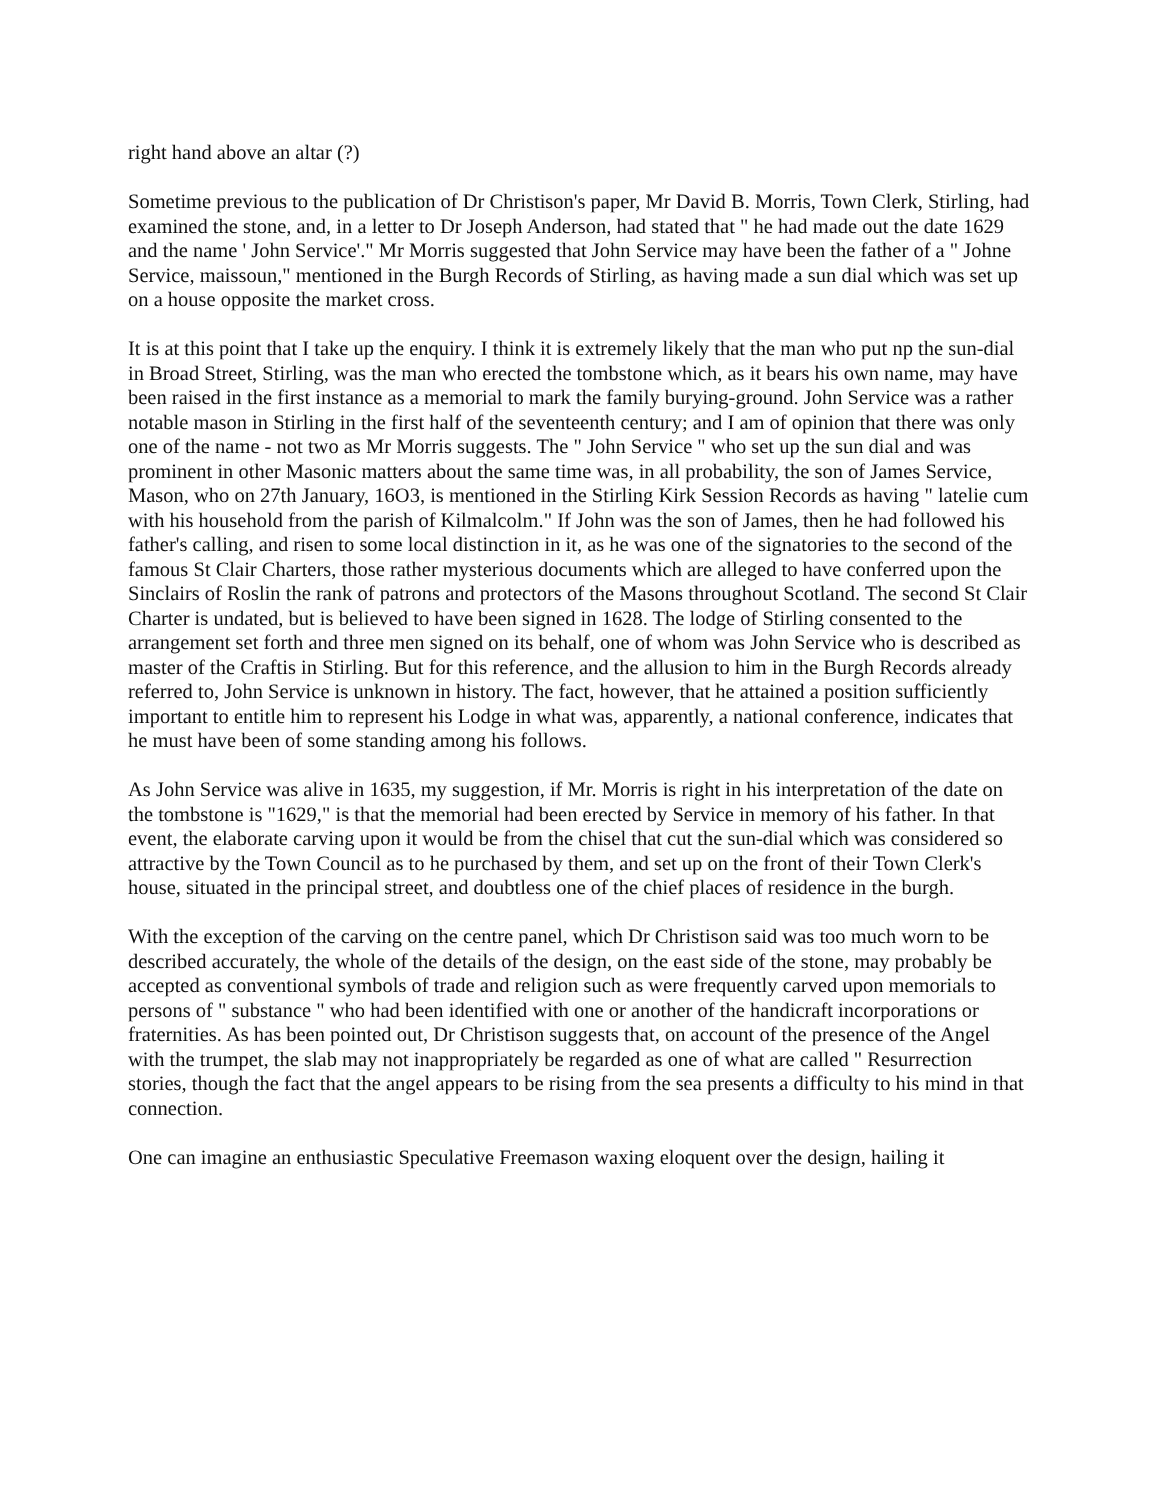right hand above an altar (?)
Sometime previous to the publication of Dr Christison's paper, Mr David B. Morris, Town Clerk, Stirling, had examined the stone, and, in a letter to Dr Joseph Anderson, had stated that " he had made out the date 1629 and the name ' John Service'." Mr Morris suggested that John Service may have been the father of a " Johne Service, maissoun," mentioned in the Burgh Records of Stirling, as having made a sun dial which was set up on a house opposite the market cross.
It is at this point that I take up the enquiry. I think it is extremely likely that the man who put np the sun-dial in Broad Street, Stirling, was the man who erected the tombstone which, as it bears his own name, may have been raised in the first instance as a memorial to mark the family burying-ground. John Service was a rather notable mason in Stirling in the first half of the seventeenth century; and I am of opinion that there was only one of the name - not two as Mr Morris suggests. The " John Service " who set up the sun dial and was prominent in other Masonic matters about the same time was, in all probability, the son of James Service, Mason, who on 27th January, 16O3, is mentioned in the Stirling Kirk Session Records as having " latelie cum with his household from the parish of Kilmalcolm." If John was the son of James, then he had followed his father's calling, and risen to some local distinction in it, as he was one of the signatories to the second of the famous St Clair Charters, those rather mysterious documents which are alleged to have conferred upon the Sinclairs of Roslin the rank of patrons and protectors of the Masons throughout Scotland. The second St Clair Charter is undated, but is believed to have been signed in 1628. The lodge of Stirling consented to the arrangement set forth and three men signed on its behalf, one of whom was John Service who is described as master of the Craftis in Stirling. But for this reference, and the allusion to him in the Burgh Records already referred to, John Service is unknown in history. The fact, however, that he attained a position sufficiently important to entitle him to represent his Lodge in what was, apparently, a national conference, indicates that he must have been of some standing among his follows.
As John Service was alive in 1635, my suggestion, if Mr. Morris is right in his interpretation of the date on the tombstone is "1629," is that the memorial had been erected by Service in memory of his father. In that event, the elaborate carving upon it would be from the chisel that cut the sun-dial which was considered so attractive by the Town Council as to he purchased by them, and set up on the front of their Town Clerk's house, situated in the principal street, and doubtless one of the chief places of residence in the burgh.
With the exception of the carving on the centre panel, which Dr Christison said was too much worn to be described accurately, the whole of the details of the design, on the east side of the stone, may probably be accepted as conventional symbols of trade and religion such as were frequently carved upon memorials to persons of " substance " who had been identified with one or another of the handicraft incorporations or fraternities. As has been pointed out, Dr Christison suggests that, on account of the presence of the Angel with the trumpet, the slab may not inappropriately be regarded as one of what are called " Resurrection stories, though the fact that the angel appears to be rising from the sea presents a difficulty to his mind in that connection.
One can imagine an enthusiastic Speculative Freemason waxing eloquent over the design, hailing it